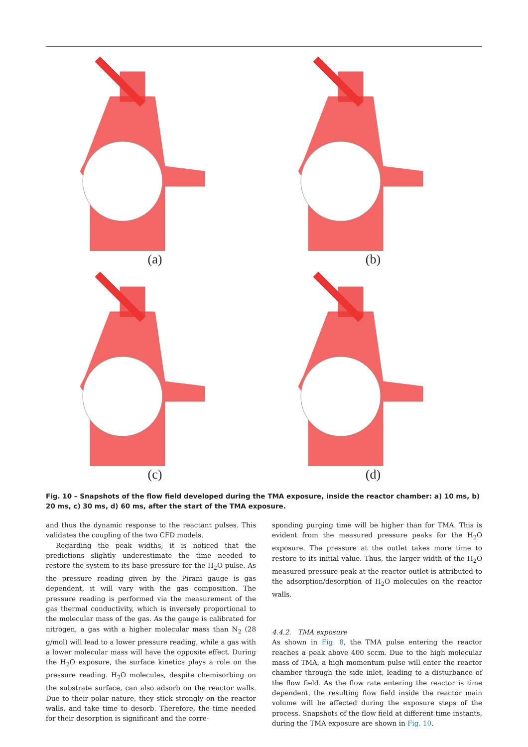(a)
(b)
(c)
(d)
Fig. 10 – Snapshots of the flow field developed during the TMA exposure, inside the reactor chamber: a) 10 ms, b) 20 ms, c) 30 ms, d) 60 ms, after the start of the TMA exposure.
and thus the dynamic response to the reactant pulses. This validates the coupling of the two CFD models.
Regarding the peak widths, it is noticed that the predictions slightly underestimate the time needed to restore the system to its base pressure for the H<sub>2</sub>O pulse. As the pressure reading given by the Pirani gauge is gas dependent, it will vary with the gas composition. The pressure reading is performed via the measurement of the gas thermal conductivity, which is inversely proportional to the molecular mass of the gas. As the gauge is calibrated for nitrogen, a gas with a higher molecular mass than N<sub>2</sub> (28 g/mol) will lead to a lower pressure reading, while a gas with a lower molecular mass will have the opposite effect. During the H<sub>2</sub>O exposure, the surface kinetics plays a role on the pressure reading. H<sub>2</sub>O molecules, despite chemisorbing on the substrate surface, can also adsorb on the reactor walls. Due to their polar nature, they stick strongly on the reactor walls, and take time to desorb. Therefore, the time needed for their desorption is significant and the corre-
sponding purging time will be higher than for TMA. This is evident from the measured pressure peaks for the H<sub>2</sub>O exposure. The pressure at the outlet takes more time to restore to its initial value. Thus, the larger width of the H<sub>2</sub>O measured pressure peak at the reactor outlet is attributed to the adsorption/desorption of H<sub>2</sub>O molecules on the reactor walls.
4.4.2. TMA exposure
As shown in Fig. 8, the TMA pulse entering the reactor reaches a peak above 400 sccm. Due to the high molecular mass of TMA, a high momentum pulse will enter the reactor chamber through the side inlet, leading to a disturbance of the flow field. As the flow rate entering the reactor is time dependent, the resulting flow field inside the reactor main volume will be affected during the exposure steps of the process. Snapshots of the flow field at different time instants, during the TMA exposure are shown in Fig. 10.